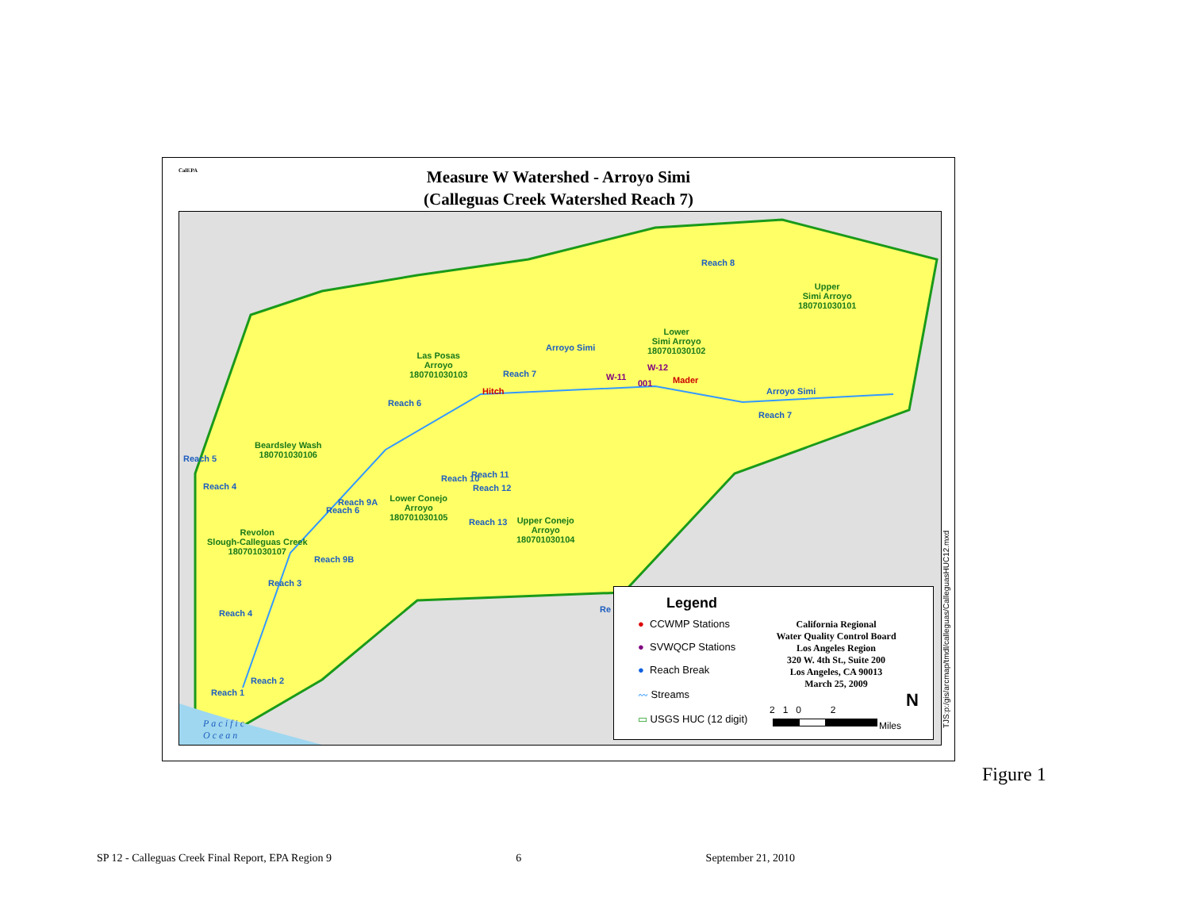Measure W Watershed - Arroyo Simi
(Calleguas Creek Watershed Reach 7)
CalEPA
Las Posas
Arroyo
180701030103
Lower
Simi Arroyo
180701030102
Upper
Simi Arroyo
180701030101
Beardsley Wash
180701030106
Lower Conejo
Arroyo
180701030105
Upper Conejo
Arroyo
180701030104
Revolon
Slough-Calleguas Creek
180701030107
Reach 8
Reach 7
Arroyo Simi
Reach 6
Hitch
W-11
W-12
001 Mader
Arroyo Simi
Reach 7
Reach 5
Reach 4
Reach 11
Reach 12
Reach 10
Reach 13
Reach 6
Reach 9A
Reach 9B
Reach 3
Reach 4
Reach 2
Reach 1
Re
Pacific
Ocean
Legend
● CCWMP Stations
● SVWQCP Stations
● Reach Break
〰 Streams
▭ USGS HUC (12 digit)
California Regional
Water Quality Control Board
Los Angeles Region
320 W. 4th St., Suite 200
Los Angeles, CA 90013
March 25, 2009
2 1 0 2
Miles
N
TJS:p:/gis/arcmap/tmdl/calleguas/CalleguasHUC12.mxd
Figure 1
SP 12 - Calleguas Creek Final Report, EPA Region 9 6 September 21, 2010